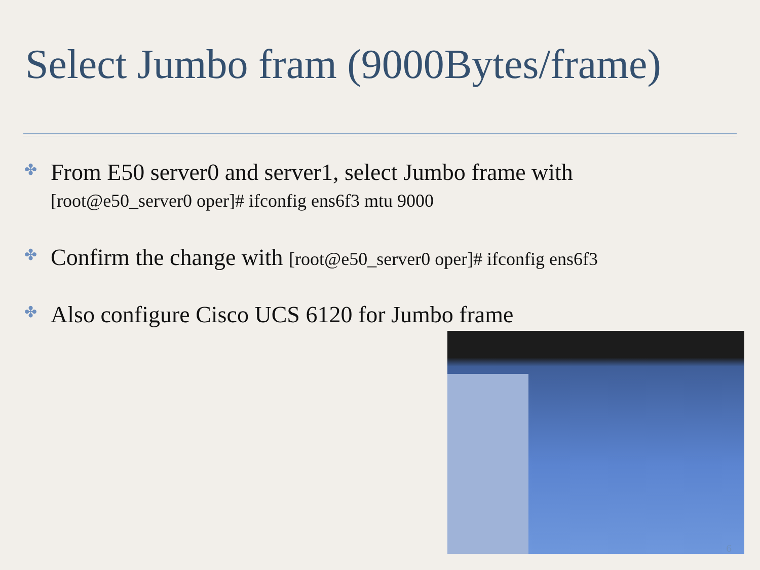Select Jumbo fram (9000Bytes/frame)
✤ From E50 server0 and server1, select Jumbo frame with
[root@e50_server0 oper]# ifconfig ens6f3 mtu 9000
✤ Confirm the change with [root@e50_server0 oper]# ifconfig ens6f3
✤ Also configure Cisco UCS 6120 for Jumbo frame
6